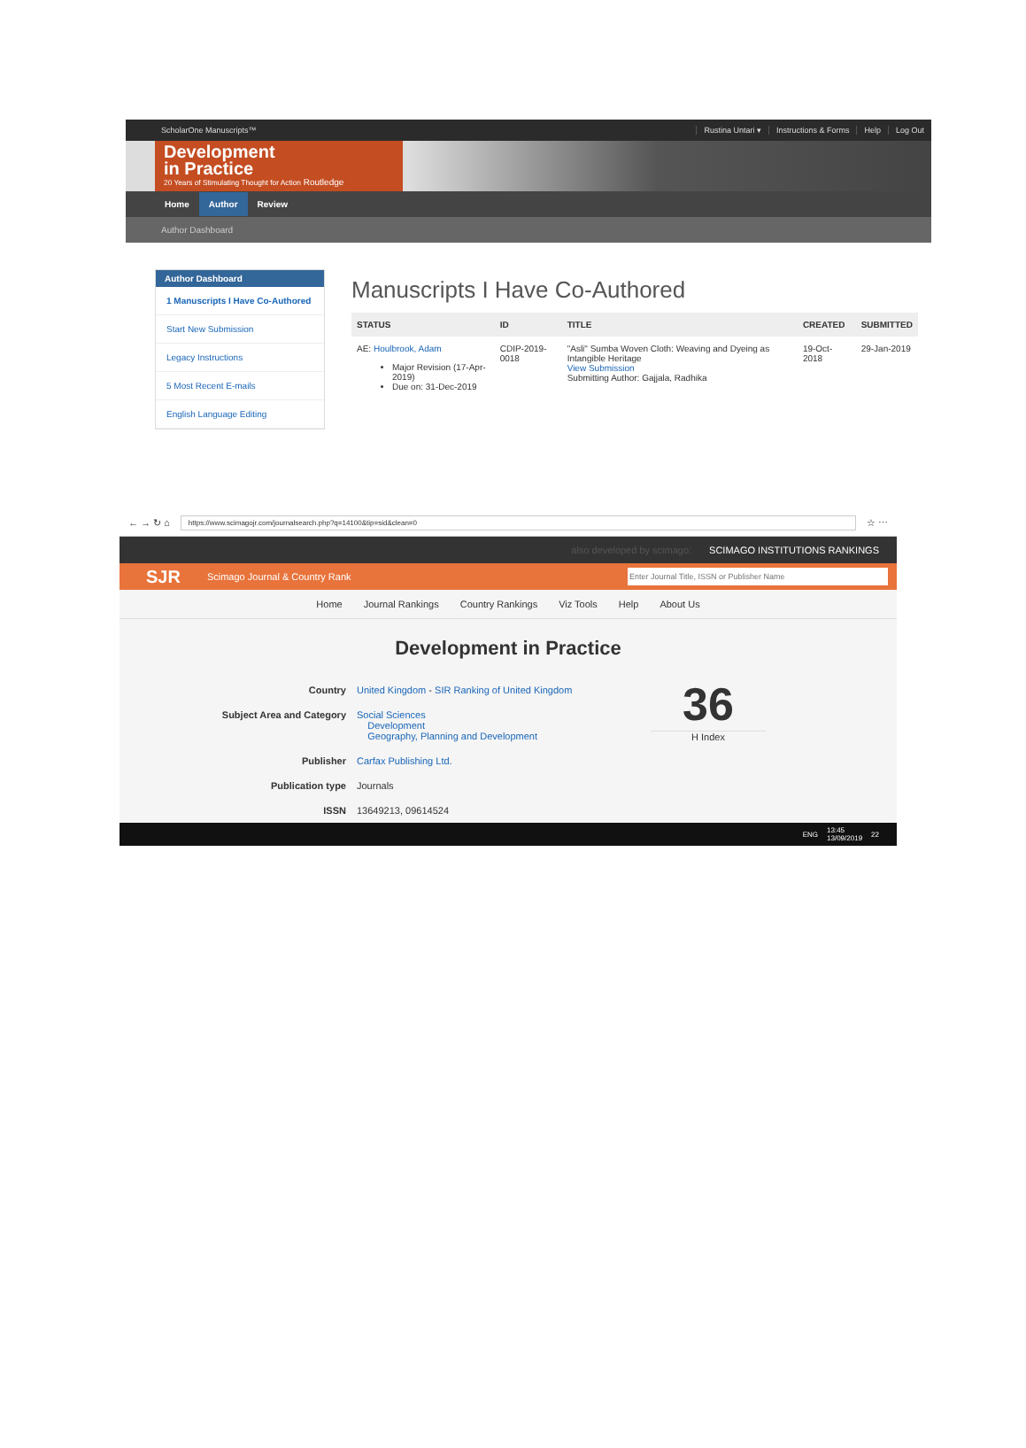ScholarOne Manuscripts™
Rustina Untari ▾ Instructions & Forms Help Log Out
Development
in Practice
20 Years of Stimulating Thought for Action Routledge
Home Author Review
Author Dashboard
Author Dashboard
1 Manuscripts I Have Co-Authored
Start New Submission
Legacy Instructions
5 Most Recent E-mails
English Language Editing
Manuscripts I Have Co-Authored
| STATUS | ID | TITLE | CREATED | SUBMITTED |
| --- | --- | --- | --- | --- |
| AE: Houlbrook, Adam Major Revision (17-Apr-2019) Due on: 31-Dec-2019 | CDIP-2019-0018 | "Asli" Sumba Woven Cloth: Weaving and Dyeing as Intangible Heritage View Submission Submitting Author: Gajjala, Radhika | 19-Oct-2018 | 29-Jan-2019 |
← → ↻ ⌂
https://www.scimagojr.com/journalsearch.php?q=14100&tip=sid&clean=0
☆ ⋯
also developed by scimago: SCIMAGO INSTITUTIONS RANKINGS
SJR Scimago Journal & Country Rank
Home Journal Rankings Country Rankings Viz Tools Help About Us
Development in Practice
| Country | United Kingdom - SIR Ranking of United Kingdom |
| Subject Area and Category | Social Sciences Development Geography, Planning and Development |
| Publisher | Carfax Publishing Ltd. |
| Publication type | Journals |
| ISSN | 13649213, 09614524 |
36
H Index
ENG 13:45
13/09/2019 22